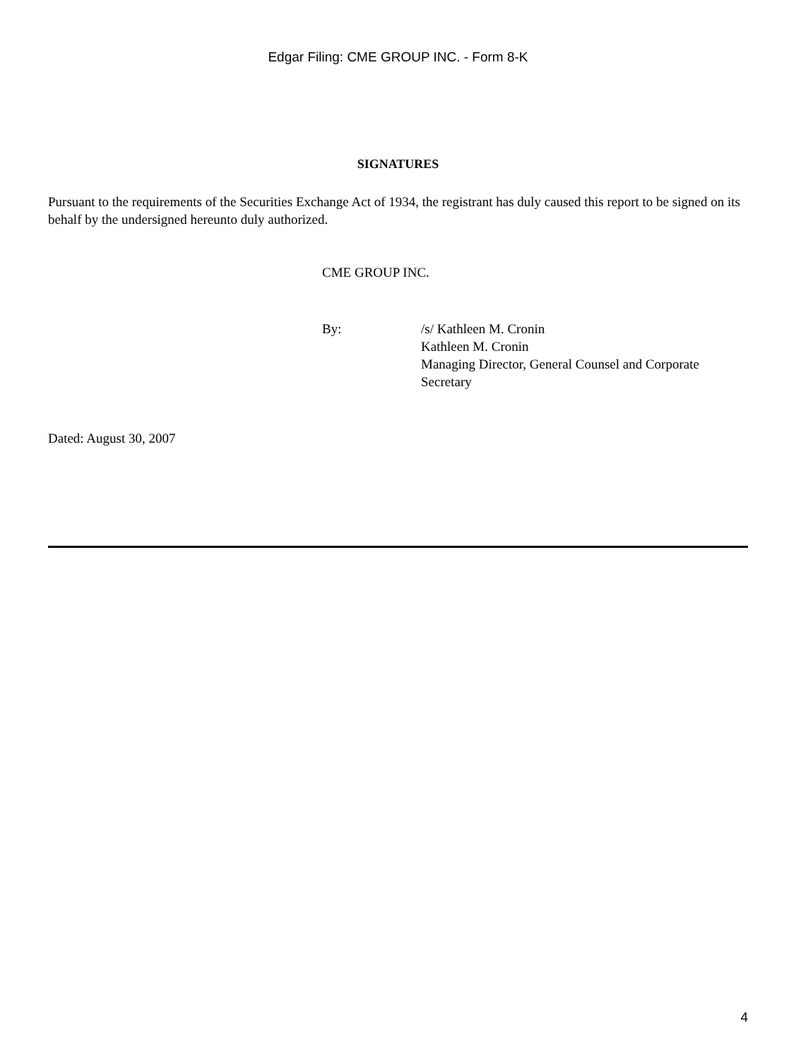Edgar Filing: CME GROUP INC. - Form 8-K
SIGNATURES
Pursuant to the requirements of the Securities Exchange Act of 1934, the registrant has duly caused this report to be signed on its behalf by the undersigned hereunto duly authorized.
CME GROUP INC.
By: /s/ Kathleen M. Cronin
Kathleen M. Cronin
Managing Director, General Counsel and Corporate
Secretary
Dated: August 30, 2007
4